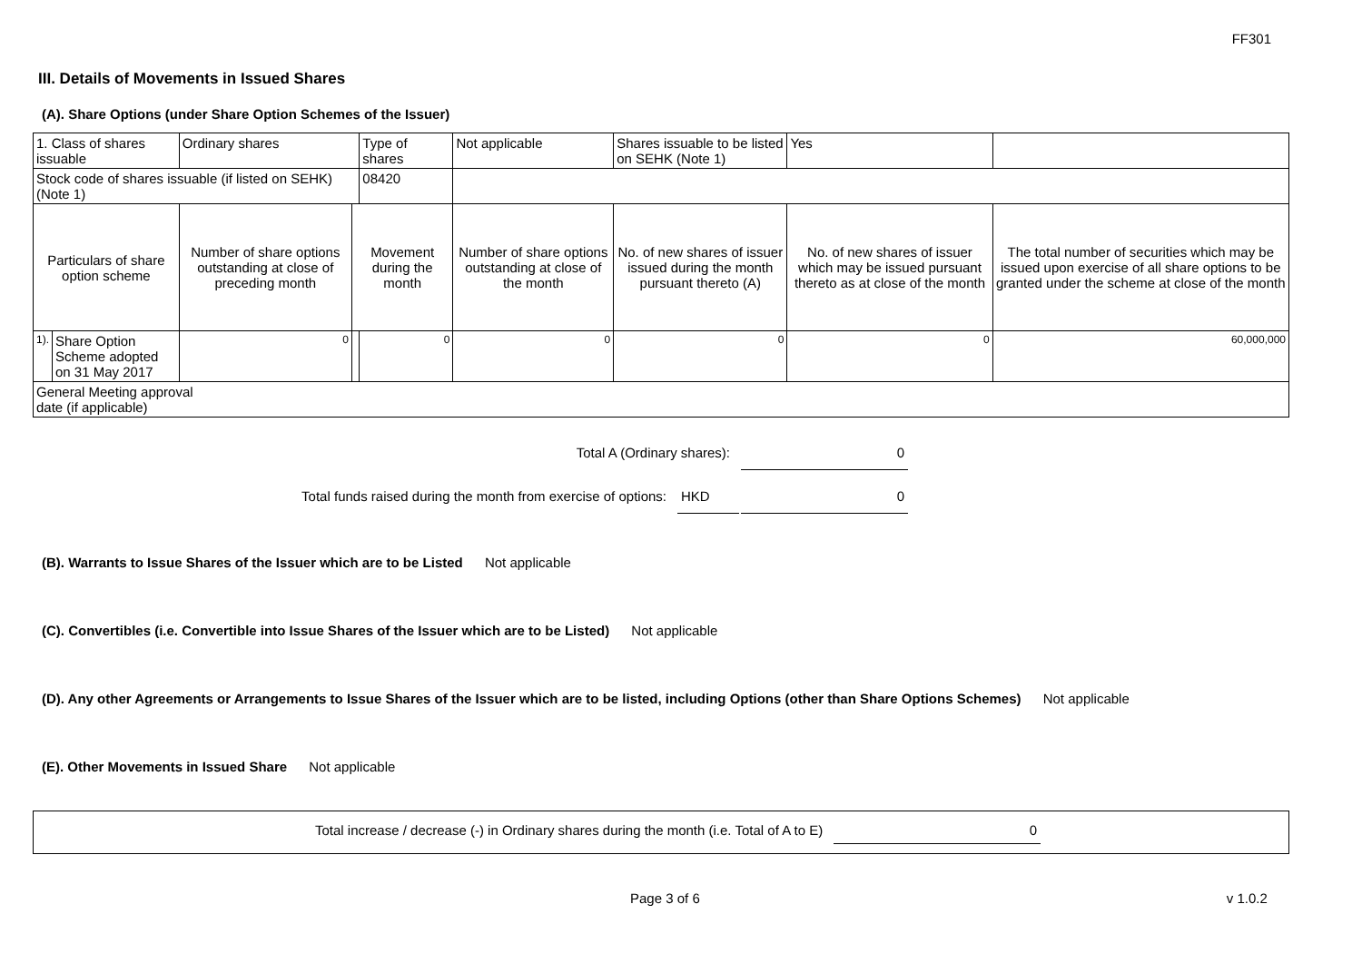FF301
III. Details of Movements in Issued Shares
(A). Share Options (under Share Option Schemes of the Issuer)
| 1. Class of shares issuable | | Ordinary shares | | Type of shares | Not applicable | Shares issuable to be listed on SEHK (Note 1) | | Yes | |
| Stock code of shares issuable (if listed on SEHK) (Note 1) | | | | 08420 | | | | | |
| Particulars of share option scheme | | Number of share options outstanding at close of preceding month | Movement during the month | | Number of share options outstanding at close of the month | No. of new shares of issuer issued during the month pursuant thereto (A) | No. of new shares of issuer which may be issued pursuant thereto as at close of the month | | The total number of securities which may be issued upon exercise of all share options to be granted under the scheme at close of the month |
| 1). | Share Option Scheme adopted on 31 May 2017 | 0 | | 0 | 0 | 0 | 0 | | 60,000,000 |
| General Meeting approval date (if applicable) | | | | | | | | | |
Total A (Ordinary shares): 0
Total funds raised during the month from exercise of options: HKD 0
(B). Warrants to Issue Shares of the Issuer which are to be Listed Not applicable
(C). Convertibles (i.e. Convertible into Issue Shares of the Issuer which are to be Listed) Not applicable
(D). Any other Agreements or Arrangements to Issue Shares of the Issuer which are to be listed, including Options (other than Share Options Schemes) Not applicable
(E). Other Movements in Issued Share Not applicable
Total increase / decrease (-) in Ordinary shares during the month (i.e. Total of A to E) 0
Page 3 of 6 v 1.0.2